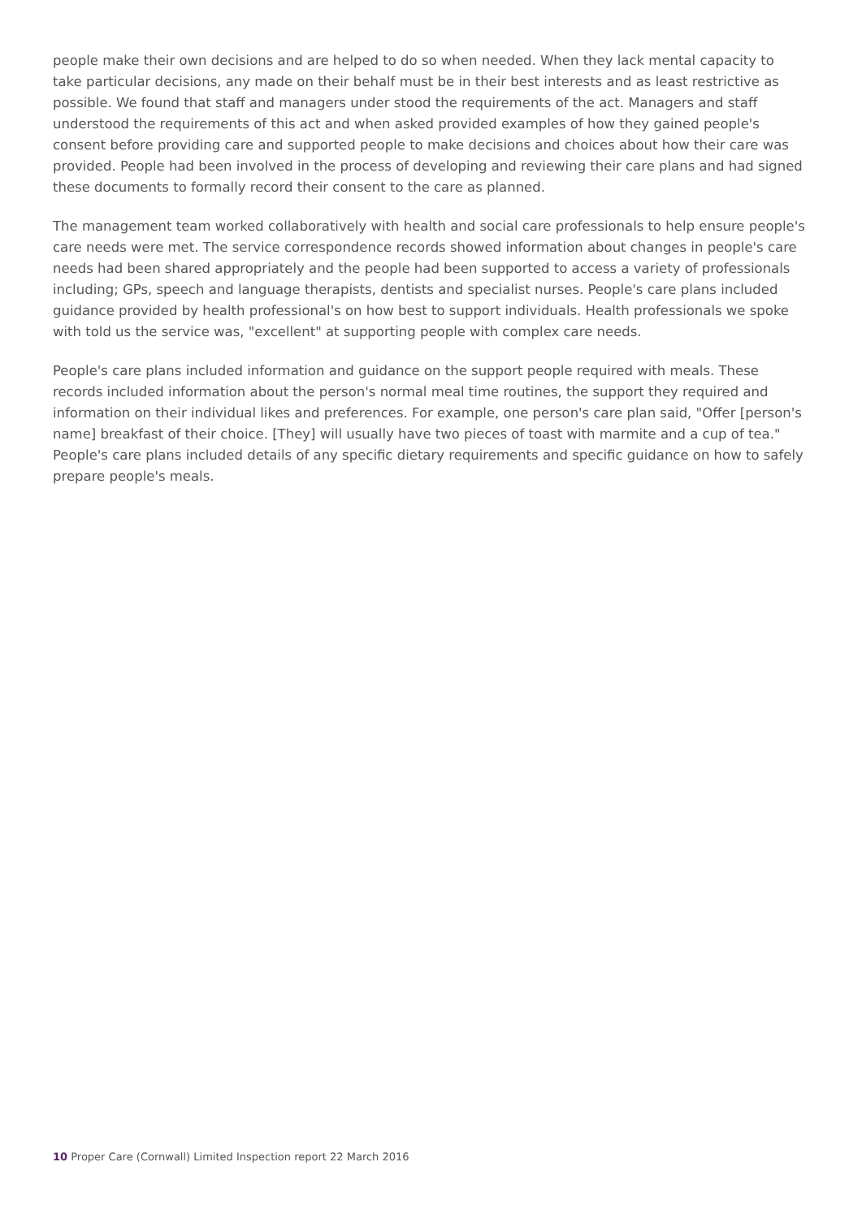people make their own decisions and are helped to do so when needed. When they lack mental capacity to take particular decisions, any made on their behalf must be in their best interests and as least restrictive as possible. We found that staff and managers under stood the requirements of the act. Managers and staff understood the requirements of this act and when asked provided examples of how they gained people's consent before providing care and supported people to make decisions and choices about how their care was provided. People had been involved in the process of developing and reviewing their care plans and had signed these documents to formally record their consent to the care as planned.
The management team worked collaboratively with health and social care professionals to help ensure people's care needs were met. The service correspondence records showed information about changes in people's care needs had been shared appropriately and the people had been supported to access a variety of professionals including; GPs, speech and language therapists, dentists and specialist nurses. People's care plans included guidance provided by health professional's on how best to support individuals. Health professionals we spoke with told us the service was, "excellent" at supporting people with complex care needs.
People's care plans included information and guidance on the support people required with meals. These records included information about the person's normal meal time routines, the support they required and information on their individual likes and preferences. For example, one person's care plan said, "Offer [person's name] breakfast of their choice. [They] will usually have two pieces of toast with marmite and a cup of tea." People's care plans included details of any specific dietary requirements and specific guidance on how to safely prepare people's meals.
10 Proper Care (Cornwall) Limited Inspection report 22 March 2016